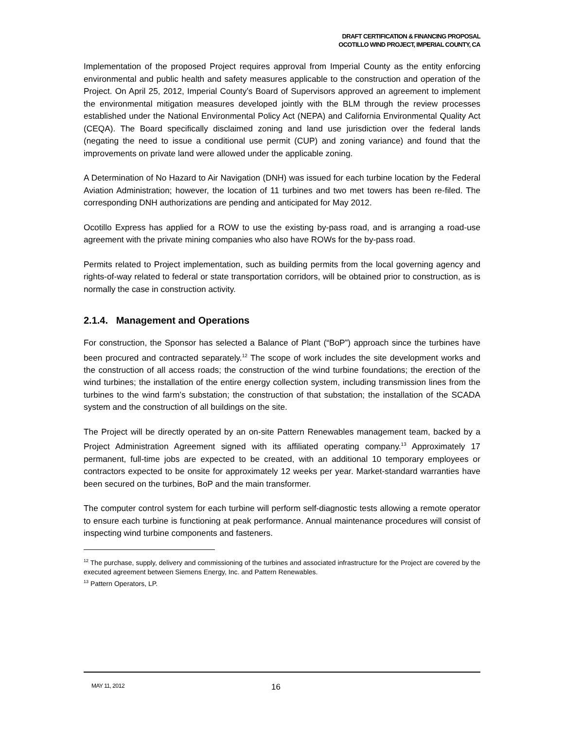DRAFT CERTIFICATION & FINANCING PROPOSAL
OCOTILLO WIND PROJECT, IMPERIAL COUNTY, CA
Implementation of the proposed Project requires approval from Imperial County as the entity enforcing environmental and public health and safety measures applicable to the construction and operation of the Project. On April 25, 2012, Imperial County’s Board of Supervisors approved an agreement to implement the environmental mitigation measures developed jointly with the BLM through the review processes established under the National Environmental Policy Act (NEPA) and California Environmental Quality Act (CEQA). The Board specifically disclaimed zoning and land use jurisdiction over the federal lands (negating the need to issue a conditional use permit (CUP) and zoning variance) and found that the improvements on private land were allowed under the applicable zoning.
A Determination of No Hazard to Air Navigation (DNH) was issued for each turbine location by the Federal Aviation Administration; however, the location of 11 turbines and two met towers has been re-filed. The corresponding DNH authorizations are pending and anticipated for May 2012.
Ocotillo Express has applied for a ROW to use the existing by-pass road, and is arranging a road-use agreement with the private mining companies who also have ROWs for the by-pass road.
Permits related to Project implementation, such as building permits from the local governing agency and rights-of-way related to federal or state transportation corridors, will be obtained prior to construction, as is normally the case in construction activity.
2.1.4. Management and Operations
For construction, the Sponsor has selected a Balance of Plant (“BoP”) approach since the turbines have been procured and contracted separately.<sup>12</sup> The scope of work includes the site development works and the construction of all access roads; the construction of the wind turbine foundations; the erection of the wind turbines; the installation of the entire energy collection system, including transmission lines from the turbines to the wind farm’s substation; the construction of that substation; the installation of the SCADA system and the construction of all buildings on the site.
The Project will be directly operated by an on-site Pattern Renewables management team, backed by a Project Administration Agreement signed with its affiliated operating company.<sup>13</sup> Approximately 17 permanent, full-time jobs are expected to be created, with an additional 10 temporary employees or contractors expected to be onsite for approximately 12 weeks per year. Market-standard warranties have been secured on the turbines, BoP and the main transformer.
The computer control system for each turbine will perform self-diagnostic tests allowing a remote operator to ensure each turbine is functioning at peak performance. Annual maintenance procedures will consist of inspecting wind turbine components and fasteners.
<sup>12</sup> The purchase, supply, delivery and commissioning of the turbines and associated infrastructure for the Project are covered by the executed agreement between Siemens Energy, Inc. and Pattern Renewables.
<sup>13</sup> Pattern Operators, LP.
MAY 11, 2012 16